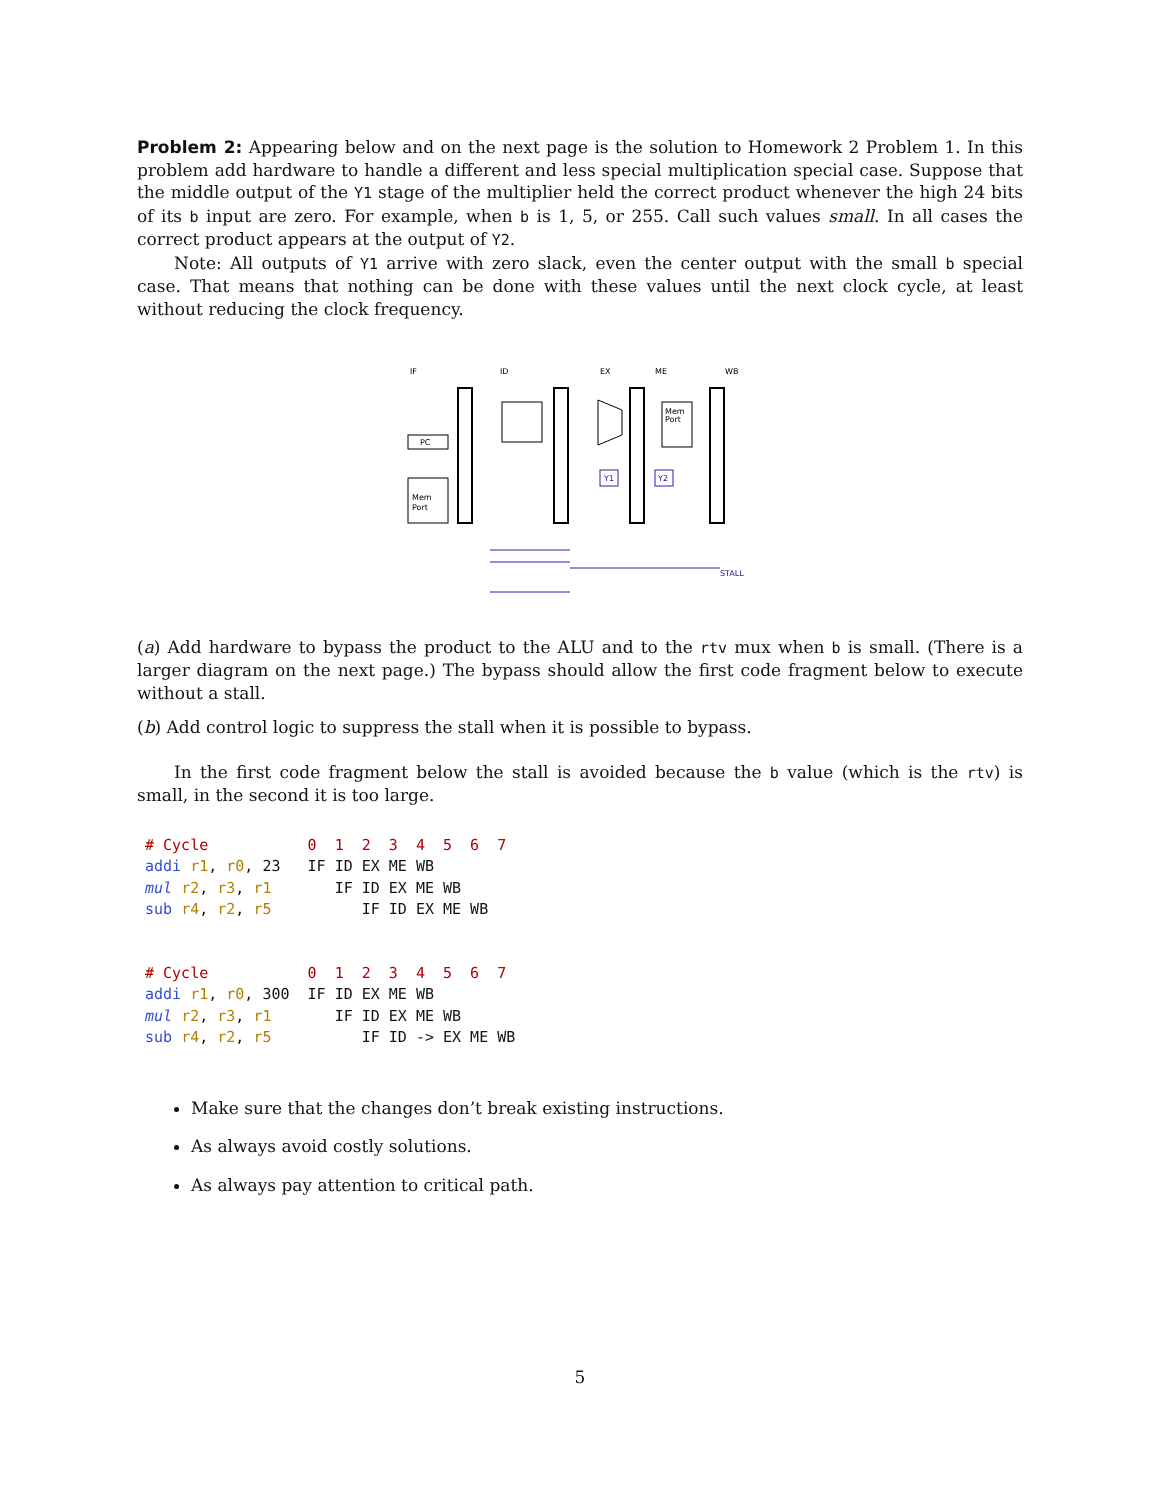Problem 2: Appearing below and on the next page is the solution to Homework 2 Problem 1. In this problem add hardware to handle a different and less special multiplication special case. Suppose that the middle output of the Y1 stage of the multiplier held the correct product whenever the high 24 bits of its b input are zero. For example, when b is 1, 5, or 255. Call such values small. In all cases the correct product appears at the output of Y2.
Note: All outputs of Y1 arrive with zero slack, even the center output with the small b special case. That means that nothing can be done with these values until the next clock cycle, at least without reducing the clock frequency.
IF
ID
EX
ME
WB
PC
Mem
Port
Mem
Port
Y1
Y2
STALL
(a) Add hardware to bypass the product to the ALU and to the rtv mux when b is small. (There is a larger diagram on the next page.) The bypass should allow the first code fragment below to execute without a stall.
(b) Add control logic to suppress the stall when it is possible to bypass.
In the first code fragment below the stall is avoided because the b value (which is the rtv) is small, in the second it is too large.
# Cycle           0  1  2  3  4  5  6  7
addi r1, r0, 23   IF ID EX ME WB
mul r2, r3, r1       IF ID EX ME WB
sub r4, r2, r5          IF ID EX ME WB
# Cycle           0  1  2  3  4  5  6  7
addi r1, r0, 300  IF ID EX ME WB
mul r2, r3, r1       IF ID EX ME WB
sub r4, r2, r5          IF ID -> EX ME WB
Make sure that the changes don’t break existing instructions.
As always avoid costly solutions.
As always pay attention to critical path.
5